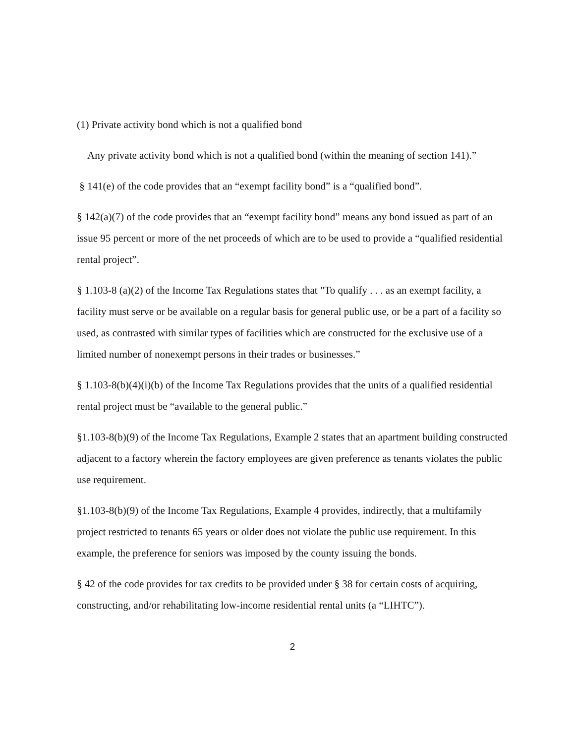(1) Private activity bond which is not a qualified bond
Any private activity bond which is not a qualified bond (within the meaning of section 141).”
§ 141(e) of the code provides that an “exempt facility bond” is a “qualified bond”.
§ 142(a)(7) of the code provides that an “exempt facility bond” means any bond issued as part of an issue 95 percent or more of the net proceeds of which are to be used to provide a “qualified residential rental project”.
§ 1.103-8 (a)(2) of the Income Tax Regulations states that "To qualify . . . as an exempt facility, a facility must serve or be available on a regular basis for general public use, or be a part of a facility so used, as contrasted with similar types of facilities which are constructed for the exclusive use of a limited number of nonexempt persons in their trades or businesses.”
§ 1.103-8(b)(4)(i)(b) of the Income Tax Regulations provides that the units of a qualified residential rental project must be “available to the general public.”
§1.103-8(b)(9) of the Income Tax Regulations, Example 2 states that an apartment building constructed adjacent to a factory wherein the factory employees are given preference as tenants violates the public use requirement.
§1.103-8(b)(9) of the Income Tax Regulations, Example 4 provides, indirectly, that a multifamily project restricted to tenants 65 years or older does not violate the public use requirement. In this example, the preference for seniors was imposed by the county issuing the bonds.
§ 42 of the code provides for tax credits to be provided under § 38 for certain costs of acquiring, constructing, and/or rehabilitating low-income residential rental units (a “LIHTC”).
2